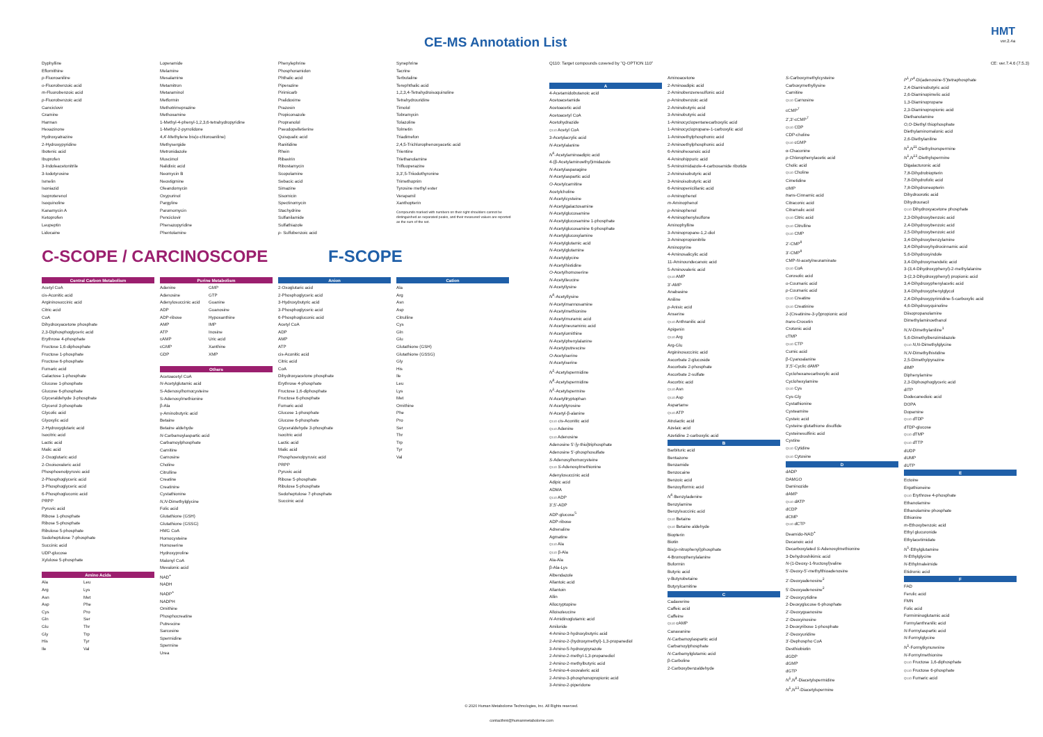CE-MS Annotation List
HMT
ver.2.4a
Dyphylline
Eflornithine
p-Fluoroaniline
o-Fluorobenzoic acid
m-Fluorobenzoic acid
p-Fluorobenzoic acid
Ganciclovir
Gramine
Harman
Hexazinone
Hydroxyatrazine
2-Hydroxypyridine
Ibotenic acid
Ibuprofen
3-Indoleacetonitrile
3-Iodotyrosine
Ismelin
Isoniazid
Isoproterenol
Isoquinoline
Kanamycin A
Ketoprofen
Leupeptin
Lidocaine
Loperamide
Melamine
Mesalamine
Metamitron
Metaraminol
Metformin
Methotrimeprazine
Methoxamine
1-Methyl-4-phenyl-1,2,3,6-tetrahydropyridine
1-Methyl-2-pyrrolidone
4,4'-Methylene bis(o-chloroaniline)
Methysergide
Metronidazole
Muscimol
Nalidixic acid
Neomycin B
Neostigmine
Oleandomycin
Oxypurinol
Pargyline
Paromomycin
Penciclovir
Phenazopyridine
Phentolamine
Phenylephrine
Phosphoramidon
Phthalic acid
Piperazine
Pirimicarb
Pralidoxime
Prazosin
Propiconazole
Propranolol
Pseudopelletierine
Quisqualic acid
Ranitidine
Rhein
Ribavirin
Ribostamycin
Scopolamine
Sebacic acid
Simazine
Sisomicin
Spectinomycin
Stachydrine
Sulfanilamide
Sulfathiazole
p- Sulfobenzoic acid
Synephrine
Tacrine
Terbutaline
Terephthalic acid
1,2,3,4-Tetrahydroisoquinoline
Tetrahydrouridine
Timolol
Tobramycin
Tolazoline
Tolmetin
Triadimefon
2,4,5-Trichlorophenoxyacetic acid
Trientine
Triethanolamine
Trifluoperazine
3,3',5-Triiodothyronine
Trimethoprim
Tyrosine methyl ester
Verapamil
Xanthopterin
Compounds marked with numbers on their right shoulders cannot be distinguished as separated peaks, and their measured values are reported as the sum of the set.
C-SCOPE / CARCINOSCOPE F-SCOPE
Central Carbon Metabolism
Acetyl CoA
cis-Aconitic acid
Argininosuccinic acid
Citric acid
CoA
Dihydroxyacetone phosphate
2,3-Diphosphoglyceric acid
Erythrose 4-phosphate
Fructose 1,6-diphosphate
Fructose 1-phosphate
Fructose 6-phosphate
Fumaric acid
Galactose 1-phosphate
Glucose 1-phosphate
Glucose 6-phosphate
Glyceraldehyde 3-phosphate
Glycerol 3-phosphate
Glycolic acid
Glyoxylic acid
2-Hydroxyglutaric acid
Isocitric acid
Lactic acid
Malic acid
2-Oxoglutaric acid
2-Oxoisovaleric acid
Phosphoenolpyruvic acid
2-Phosphoglyceric acid
3-Phosphoglyceric acid
6-Phosphogluconic acid
PRPP
Pyruvic acid
Ribose 1-phosphate
Ribose 5-phosphate
Ribulose 5-phosphate
Sedoheptulose 7-phosphate
Succinic acid
UDP-glucose
Xylulose 5-phosphate
Amino Acids
| Ala | Leu |
| Arg | Lys |
| Asn | Met |
| Asp | Phe |
| Cys | Pro |
| Gln | Ser |
| Glu | Thr |
| Gly | Trp |
| His | Tyr |
| Ile | Val |
Purine Metabolism
| Adenine | GMP |
| Adenosine | GTP |
| Adenylosuccinic acid | Guanine |
| ADP | Guanosine |
| ADP-ribose | Hypoxanthine |
| AMP | IMP |
| ATP | Inosine |
| cAMP | Uric acid |
| cGMP | Xanthine |
| GDP | XMP |
Others
Acetoacetyl CoA
N-Acetylglutamic acid
S-Adenosylhomocysteine
S-Adenosylmethionine
β-Ala
γ-Aminobutyric acid
Betaine
Betaine aldehyde
N-Carbamoylaspartic acid
Carbamoylphosphate
Carnitine
Carnosine
Choline
Citrulline
Creatine
Creatinine
Cystathionine
N,N-Dimethylglycine
Folic acid
Glutathione (GSH)
Glutathione (GSSG)
HMG CoA
Homocysteine
Homoserine
Hydroxyproline
Malonyl CoA
Mevalonic acid
NAD<sup>+</sup>
NADH
NADP<sup>+</sup>
NADPH
Ornithine
Phosphocreatine
Putrescine
Sarcosine
Spermidine
Spermine
Urea
Anion
2-Oxoglutaric acid
2-Phosphoglyceric acid
3-Hydroxybutyric acid
3-Phosphoglyceric acid
6-Phosphogluconic acid
Acetyl CoA
ADP
AMP
ATP
cis-Aconitic acid
Citric acid
CoA
Dihydroxyacetone phosphate
Erythrose 4-phosphate
Fructose 1,6-diphosphate
Fructose 6-phosphate
Fumaric acid
Glucose 1-phosphate
Glucose 6-phosphate
Glyceraldehyde 3-phosphate
Isocitric acid
Lactic acid
Malic acid
Phosphoenolpyruvic acid
PRPP
Pyruvic acid
Ribose 5-phosphate
Ribulose 5-phosphate
Sedoheptulose 7-phosphate
Succinic acid
Cation
Ala
Arg
Asn
Asp
Citrulline
Cys
Gln
Glu
Glutathione (GSH)
Glutathione (GSSG)
Gly
His
Ile
Leu
Lys
Met
Ornithine
Phe
Pro
Ser
Thr
Trp
Tyr
Val
Q110: Target compounds covered by "Q-OPTION 110" CE: ver.7.4.6 (7.5.3)
A
4-Acetamidobutanoic acid
Acetoacetamide
Acetoacetic acid
Acetoacetyl CoA
Acetohydrazide
Q110 Acetyl CoA
3-Acetylacrylic acid
N-Acetylalanine
N<sup>6</sup>-Acetylaminoadipic acid
4-(β-Acetylaminoethyl)imidazole
N-Acetylasparagine
N-Acetylaspartic acid
O-Acetylcarnitine
Acetylcholine
N-Acetylcysteine
N-Acetylgalactosamine
N-Acetylglucosamine
N-Acetylglucosamine 1-phosphate
N-Acetylglucosamine 6-phosphate
N-Acetylglucosylamine
N-Acetylglutamic acid
N-Acetylglutamine
N-Acetylglycine
N-Acetylhistidine
O-Acetylhomoserine
N-Acetylleucine
N-Acetyllysine
N<sup>6</sup>-Acetyllysine
N-Acetylmannosamine
N-Acetylmethionine
N-Acetylmuramic acid
N-Acetylneuraminic acid
N-Acetylornithine
N-Acetylphenylalanine
N-Acetylputrescine
O-Acetylserine
N-Acetylserine
N<sup>1</sup>-Acetylspermidine
N<sup>8</sup>-Acetylspermidine
N<sup>1</sup>-Acetylspermine
N-Acetyltryptophan
N-Acetyltyrosine
N-Acetyl-β-alanine
Q110 cis-Aconitic acid
Q110 Adenine
Q110 Adenosine
Adenosine 5'-[γ-thio]triphosphate
Adenosine 5'-phosphosulfate
S-Adenosylhomocysteine
Q110 S-Adenosylmethionine
Adenylosuccinic acid
Adipic acid
ADMA
Q110 ADP
3',5'-ADP
ADP-glucose<sup>5</sup>
ADP-ribose
Adrenaline
Agmatine
Q110 Ala
Q110 β-Ala
Ala-Ala
β-Ala-Lys
Albendazole
Allantoic acid
Allantoin
Allin
Allocryptopine
Alloisoleucine
N-Amidinoglutamic acid
Amiloride
4-Amino-3-hydroxybutyric acid
2-Amino-2-(hydroxymethyl)-1,3-propanediol
3-Amino-5-hydroxypyrazole
2-Amino-2-methyl-1,3-propanediol
2-Amino-2-methylbutyric acid
5-Amino-4-oxovaleric acid
2-Amino-3-phosphonopropionic acid
3-Amino-2-piperidone
Aminoacetone
2-Aminoadipic acid
2-Aminobenzenesulfonic acid
p-Aminobenzoic acid
2-Aminobutyric acid
3-Aminobutyric acid
1-Aminocyclopentanecarboxylic acid
1-Aminocyclopropane-1-carboxylic acid
1-Aminoethylphosphonic acid
2-Aminoethylphosphonic acid
6-Aminohexanoic acid
4-Aminohippuric acid
5-Aminoimidazole-4-carboxamide ribotide
2-Aminoisobutyric acid
3-Aminoisobutyric acid
6-Aminopenicillanic acid
o-Aminophenol
m-Aminophenol
p-Aminophenol
4-Aminophenylsulfone
Aminophylline
3-Aminopropane-1,2-diol
3-Aminopropionitrile
Aminopyrine
4-Aminosalicylic acid
11-Aminoundecanoic acid
5-Aminovaleric acid
Q110 AMP
3'-AMP
Anabasine
Aniline
p-Anisic acid
Anserine
Q110 Anthranilic acid
Apigenin
Q110 Arg
Arg-Glu
Argininosuccinic acid
Ascorbate 2-glucoside
Ascorbate 2-phosphate
Ascorbate 2-sulfate
Ascorbic acid
Q110 Asn
Q110 Asp
Aspartame
Q110 ATP
Atrolactic acid
Azelaic acid
Azetidine 2-carboxylic acid
B
Barbituric acid
Bentazone
Benzamide
Benzocaine
Benzoic acid
Benzoylformic acid
N<sup>6</sup>-Benzyladenine
Benzylamine
Benzylsuccinic acid
Q110 Betaine
Q110 Betaine aldehyde
Biopterin
Biotin
Bis(p-nitrophenyl)phosphate
4-Bromophenylalanine
Buformin
Butyric acid
γ-Butyrobetaine
Butyrylcarnitine
C
Cadaverine
Caffeic acid
Caffeine
Q110 cAMP
Canavanine
N-Carbamoylaspartic acid
Carbamoylphosphate
N-Carbamylglutamic acid
β-Carboline
2-Carboxybenzaldehyde
S-Carboxymethylcysteine
Carboxymethyllysine
Carnitine
Q110 Carnosine
cCMP<sup>7</sup>
2',3'-cCMP<sup>7</sup>
Q110 CDP
CDP-choline
Q110 cGMP
α-Chaconine
p-Chlorophenylacetic acid
Cholic acid
Q110 Choline
Cimetidine
cIMP
trans-Cinnamic acid
Citraconic acid
Citramalic acid
Q110 Citric acid
Q110 Citrulline
Q110 CMP
2'-CMP<sup>8</sup>
3'-CMP<sup>8</sup>
CMP-N-acetylneuraminate
Q110 CoA
Corosolic acid
o-Coumaric acid
p-Coumaric acid
Q110 Creatine
Q110 Creatinine
2-(Creatinine-3-yl)propionic acid
trans-Crocetin
Crotonic acid
cTMP
Q110 CTP
Cumic acid
β-Cyanoalanine
3',5'-Cyclic dAMP
Cyclohexanecarboxylic acid
Cyclohexylamine
Q110 Cys
Cys-Gly
Cystathionine
Cysteamine
Cysteic acid
Cysteine glutathione disulfide
Cysteinesulfinic acid
Cystine
Q110 Cytidine
Q110 Cytosine
D
dADP
DAMGO
Daminozide
dAMP
Q110 dATP
dCDP
dCMP
Q110 dCTP
Deamido-NAD<sup>+</sup>
Decanoic acid
Decarboxylated S-Adenosylmethionine
3-Dehydroshikimic acid
N-(1-Deoxy-1-fructosyl)valine
5'-Deoxy-5'-methylthioadenosine
2'-Deoxyadenosine<sup>2</sup>
5'-Deoxyadenosine<sup>2</sup>
2'-Deoxycytidine
2-Deoxyglucose 6-phosphate
2'-Deoxyguanosine
2'-Deoxyinosine
2-Deoxyribose 1-phosphate
2'-Deoxyuridine
3'-Dephospho CoA
Desthiobiotin
dGDP
dGMP
dGTP
N<sup>1</sup>,N<sup>8</sup>-Diacetylspermidine
N<sup>1</sup>,N<sup>12</sup>-Diacetylspermine
P<sup>1</sup>,P<sup>4</sup>-Di(adenosine-5')tetraphosphate
2,4-Diaminobutyric acid
2,6-Diaminopimelic acid
1,3-Diaminopropane
2,3-Diaminopropionic acid
Diethanolamine
O,O-Diethyl thiophosphate
Diethylaminomalonic acid
2,6-Diethylaniline
N<sup>1</sup>,N<sup>11</sup>-Diethylnorspermine
N<sup>1</sup>,N<sup>12</sup>-Diethylspermine
Digalacturonic acid
7,8-Dihydrobiopterin
7,8-Dihydrofolic acid
7,8-Dihydroneopterin
Dihydroorotic acid
Dihydrouracil
Q110 Dihydroxyacetone phosphate
2,3-Dihydroxybenzoic acid
2,4-Dihydroxybenzoic acid
2,5-Dihydroxybenzoic acid
3,4-Dihydroxybenzylamine
3,4-Dihydroxyhydrocinnamic acid
5,6-Dihydroxyindole
3,4-Dihydroxymandelic acid
3-(3,4-Dihydroxyphenyl)-2-methylalanine
3-(2,3-Dihydroxyphenyl) propionic acid
3,4-Dihydroxyphenylacetic acid
3,4-Dihydroxyphenylglycol
2,4-Dihydroxypyrimidine-5-carboxylic acid
4,6-Dihydroxyquinoline
Diisopropanolamine
Dimethylaminoethanol
N,N-Dimethylaniline<sup>1</sup>
5,6-Dimethylbenzimidazole
Q110 N,N-Dimethylglycine
N,N-Dimethylhistidine
2,5-Dimethylpyrazine
dIMP
Diphenylamine
2,3-Diphosphoglyceric acid
dITP
Dodecanedioic acid
DOPA
Dopamine
Q110 dTDP
dTDP-glucose
Q110 dTMP
Q110 dTTP
dUDP
dUMP
dUTP
E
Ectoine
Ergothioneine
Q110 Erythrose 4-phosphate
Ethanolamine
Ethanolamine phosphate
Ethionine
m-Ethoxybenzoic acid
Ethyl glucuronide
Ethylacetimidate
N<sup>5</sup>-Ethylglutamine
N-Ethylglycine
N-Ethylmaleimide
Etidronic acid
F
FAD
Ferulic acid
FMN
Folic acid
Formiminoglutamic acid
Formylanthranilic acid
N-Formylaspartic acid
N-Formylglycine
N<sup>1</sup>-Formylkynurenine
N-Formylmethionine
Q110 Fructose 1,6-diphosphate
Q110 Fructose 6-phosphate
Q110 Fumaric acid
© 2020 Human Metabolome Technologies, Inc. All Rights reserved.
contacthmt@humanmetabolome.com